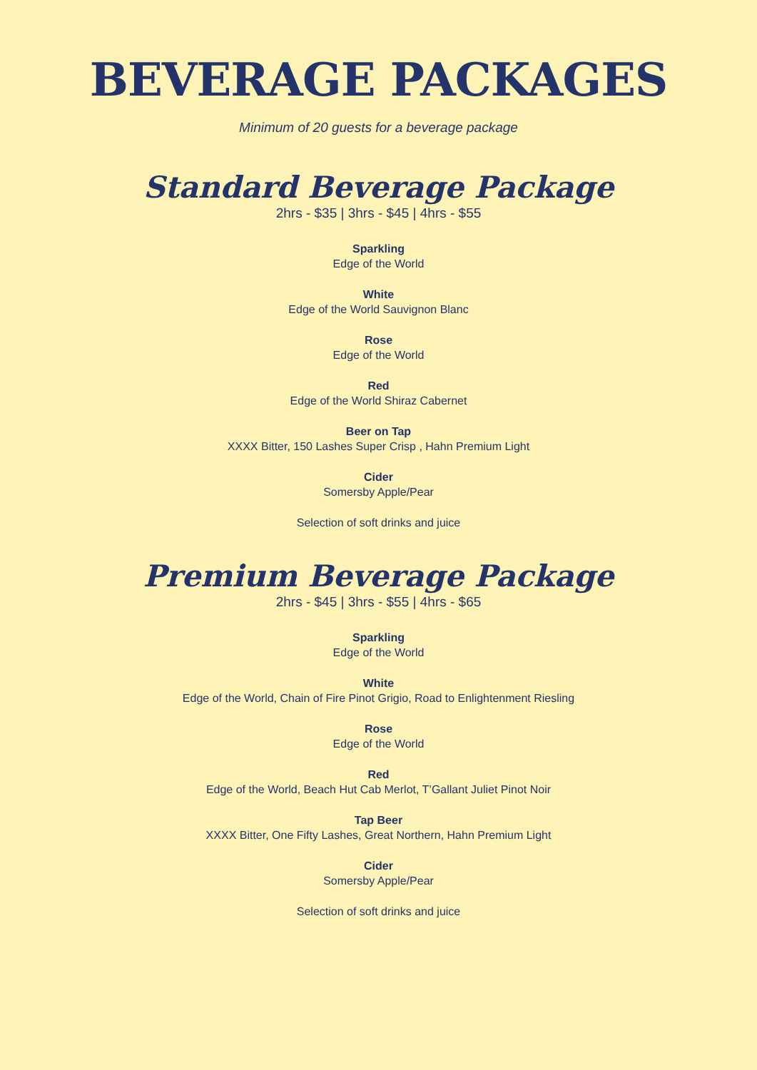BEVERAGE PACKAGES
Minimum of 20 guests for a beverage package
Standard Beverage Package
2hrs - $35 | 3hrs - $45 | 4hrs - $55
Sparkling
Edge of the World
White
Edge of the World Sauvignon Blanc
Rose
Edge of the World
Red
Edge of the World Shiraz Cabernet
Beer on Tap
XXXX Bitter, 150 Lashes Super Crisp , Hahn Premium Light
Cider
Somersby Apple/Pear
Selection of soft drinks and juice
Premium Beverage Package
2hrs - $45 | 3hrs - $55 | 4hrs - $65
Sparkling
Edge of the World
White
Edge of the World, Chain of Fire Pinot Grigio, Road to Enlightenment Riesling
Rose
Edge of the World
Red
Edge of the World, Beach Hut Cab Merlot, T’Gallant Juliet Pinot Noir
Tap Beer
XXXX Bitter, One Fifty Lashes, Great Northern, Hahn Premium Light
Cider
Somersby Apple/Pear
Selection of soft drinks and juice